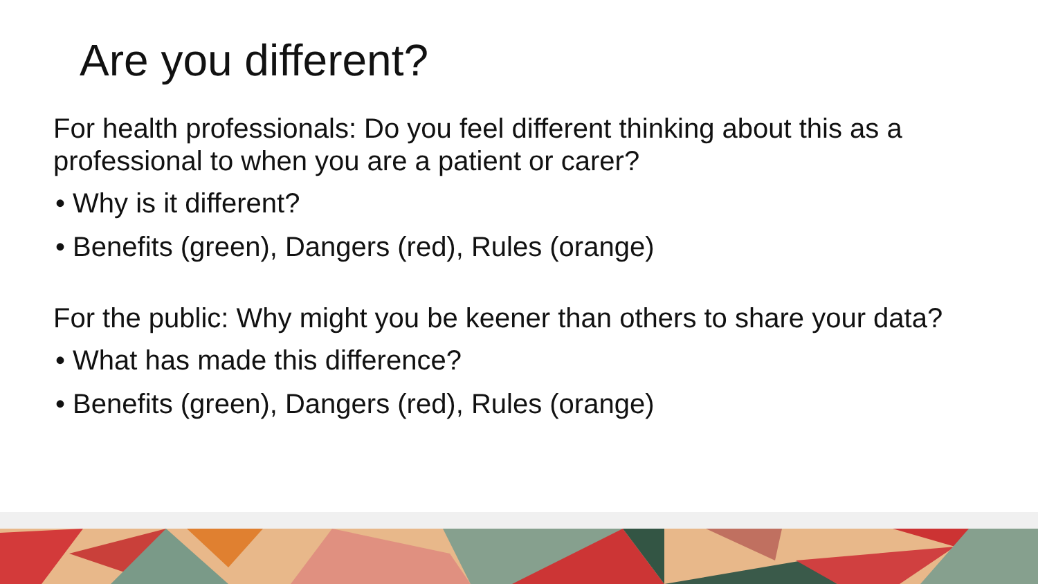Are you different?
For health professionals: Do you feel different thinking about this as a professional to when you are a patient or carer?
• Why is it different?
• Benefits (green), Dangers (red), Rules (orange)
For the public: Why might you be keener than others to share your data?
• What has made this difference?
• Benefits (green), Dangers (red), Rules (orange)